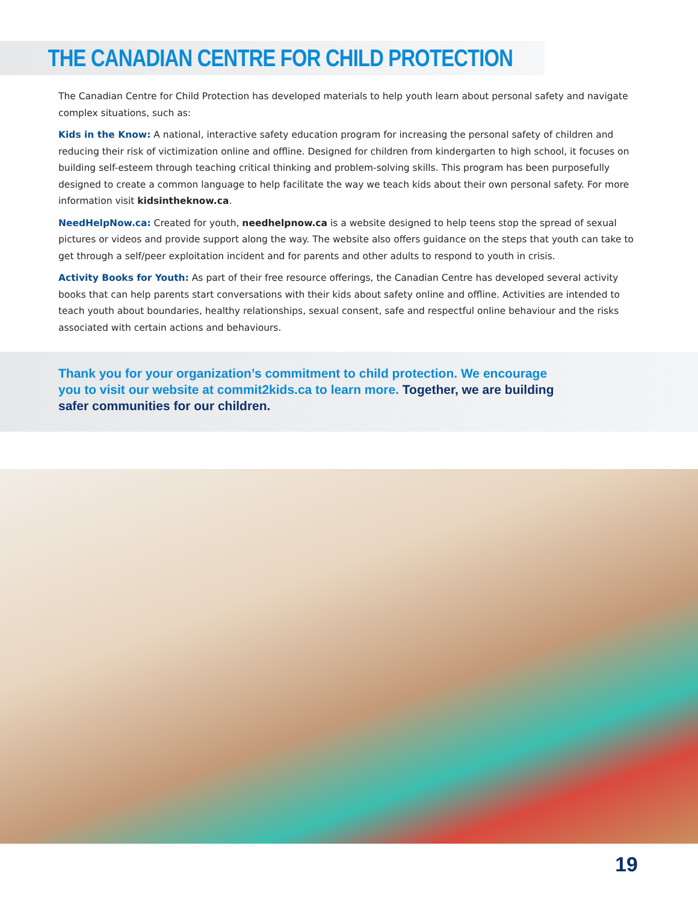THE CANADIAN CENTRE FOR CHILD PROTECTION
The Canadian Centre for Child Protection has developed materials to help youth learn about personal safety and navigate complex situations, such as:
Kids in the Know: A national, interactive safety education program for increasing the personal safety of children and reducing their risk of victimization online and offline. Designed for children from kindergarten to high school, it focuses on building self-esteem through teaching critical thinking and problem-solving skills. This program has been purposefully designed to create a common language to help facilitate the way we teach kids about their own personal safety. For more information visit kidsintheknow.ca.
NeedHelpNow.ca: Created for youth, needhelpnow.ca is a website designed to help teens stop the spread of sexual pictures or videos and provide support along the way. The website also offers guidance on the steps that youth can take to get through a self/peer exploitation incident and for parents and other adults to respond to youth in crisis.
Activity Books for Youth: As part of their free resource offerings, the Canadian Centre has developed several activity books that can help parents start conversations with their kids about safety online and offline. Activities are intended to teach youth about boundaries, healthy relationships, sexual consent, safe and respectful online behaviour and the risks associated with certain actions and behaviours.
Thank you for your organization’s commitment to child protection. We encourage you to visit our website at commit2kids.ca to learn more. Together, we are building safer communities for our children.
19